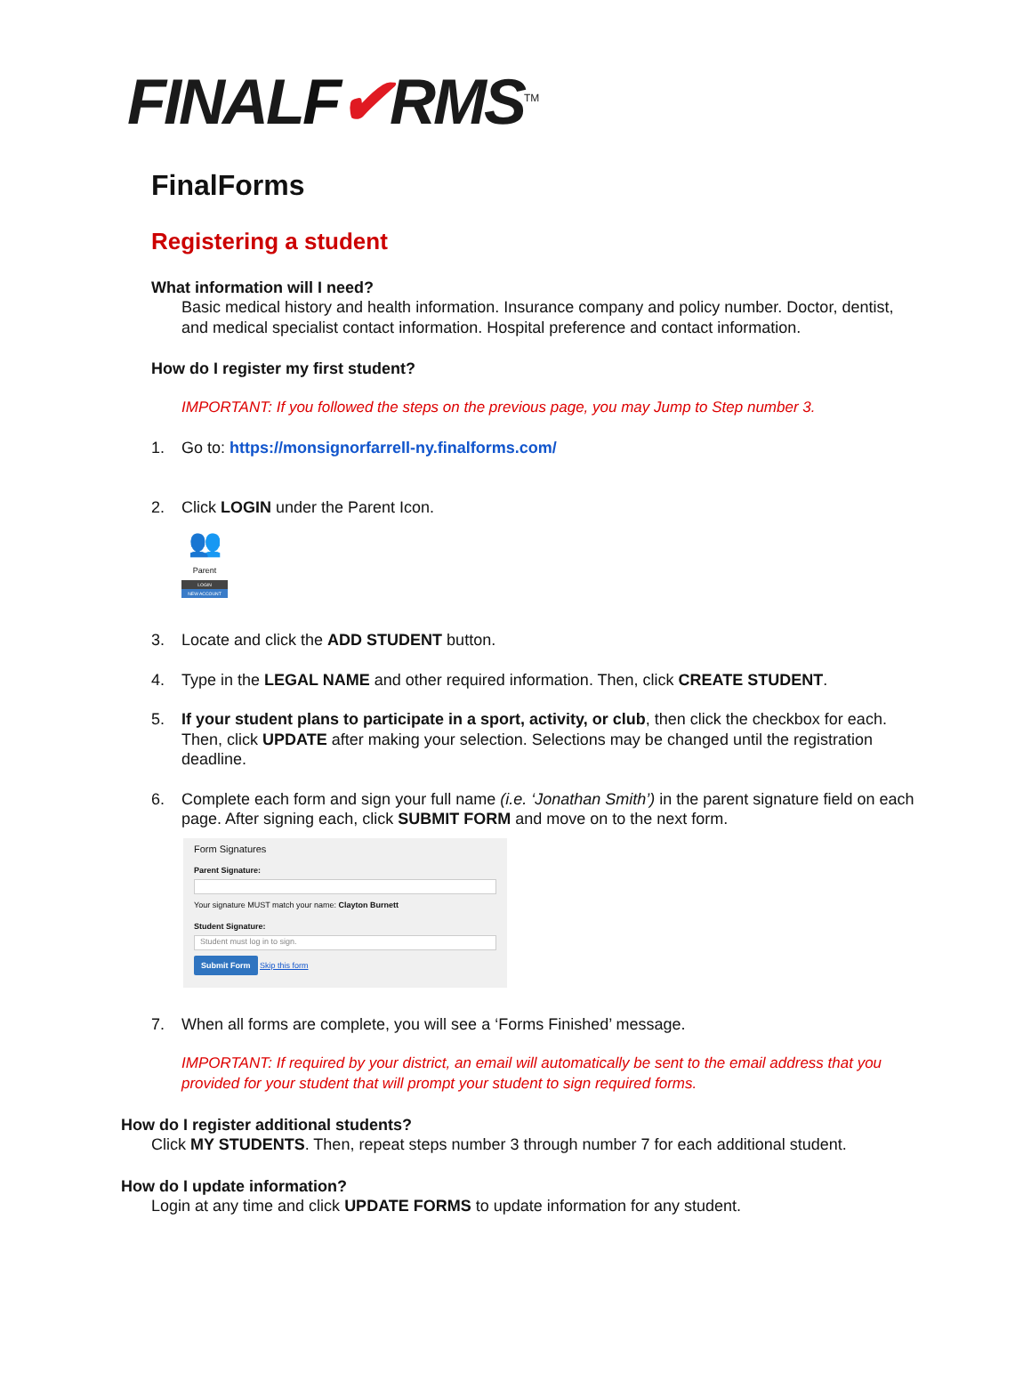FINALF✔RMS<sup>TM</sup>
FinalForms
Registering a student
What information will I need?
Basic medical history and health information. Insurance company and policy number. Doctor, dentist, and medical specialist contact information. Hospital preference and contact information.
How do I register my first student?
IMPORTANT: If you followed the steps on the previous page, you may Jump to Step number 3.
1. Go to: https://monsignorfarrell-ny.finalforms.com/
2. Click LOGIN under the Parent Icon.
👥
Parent
LOGIN
NEW ACCOUNT
3. Locate and click the ADD STUDENT button.
4. Type in the LEGAL NAME and other required information. Then, click CREATE STUDENT.
5. If your student plans to participate in a sport, activity, or club, then click the checkbox for each. Then, click UPDATE after making your selection. Selections may be changed until the registration deadline.
6. Complete each form and sign your full name (i.e. ‘Jonathan Smith’) in the parent signature field on each page. After signing each, click SUBMIT FORM and move on to the next form.
Form Signatures
Parent Signature:
Your signature MUST match your name: Clayton Burnett
Student Signature:
Student must log in to sign.
Submit Form Skip this form
7. When all forms are complete, you will see a ‘Forms Finished’ message.
IMPORTANT: If required by your district, an email will automatically be sent to the email address that you provided for your student that will prompt your student to sign required forms.
How do I register additional students?
Click MY STUDENTS. Then, repeat steps number 3 through number 7 for each additional student.
How do I update information?
Login at any time and click UPDATE FORMS to update information for any student.